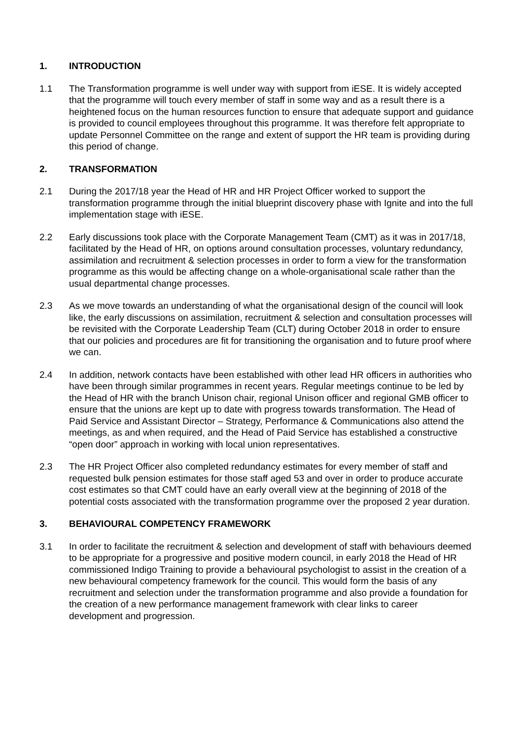1. INTRODUCTION
1.1 The Transformation programme is well under way with support from iESE. It is widely accepted that the programme will touch every member of staff in some way and as a result there is a heightened focus on the human resources function to ensure that adequate support and guidance is provided to council employees throughout this programme. It was therefore felt appropriate to update Personnel Committee on the range and extent of support the HR team is providing during this period of change.
2. TRANSFORMATION
2.1 During the 2017/18 year the Head of HR and HR Project Officer worked to support the transformation programme through the initial blueprint discovery phase with Ignite and into the full implementation stage with iESE.
2.2 Early discussions took place with the Corporate Management Team (CMT) as it was in 2017/18, facilitated by the Head of HR, on options around consultation processes, voluntary redundancy, assimilation and recruitment & selection processes in order to form a view for the transformation programme as this would be affecting change on a whole-organisational scale rather than the usual departmental change processes.
2.3 As we move towards an understanding of what the organisational design of the council will look like, the early discussions on assimilation, recruitment & selection and consultation processes will be revisited with the Corporate Leadership Team (CLT) during October 2018 in order to ensure that our policies and procedures are fit for transitioning the organisation and to future proof where we can.
2.4 In addition, network contacts have been established with other lead HR officers in authorities who have been through similar programmes in recent years. Regular meetings continue to be led by the Head of HR with the branch Unison chair, regional Unison officer and regional GMB officer to ensure that the unions are kept up to date with progress towards transformation. The Head of Paid Service and Assistant Director – Strategy, Performance & Communications also attend the meetings, as and when required, and the Head of Paid Service has established a constructive “open door” approach in working with local union representatives.
2.3 The HR Project Officer also completed redundancy estimates for every member of staff and requested bulk pension estimates for those staff aged 53 and over in order to produce accurate cost estimates so that CMT could have an early overall view at the beginning of 2018 of the potential costs associated with the transformation programme over the proposed 2 year duration.
3. BEHAVIOURAL COMPETENCY FRAMEWORK
3.1 In order to facilitate the recruitment & selection and development of staff with behaviours deemed to be appropriate for a progressive and positive modern council, in early 2018 the Head of HR commissioned Indigo Training to provide a behavioural psychologist to assist in the creation of a new behavioural competency framework for the council. This would form the basis of any recruitment and selection under the transformation programme and also provide a foundation for the creation of a new performance management framework with clear links to career development and progression.